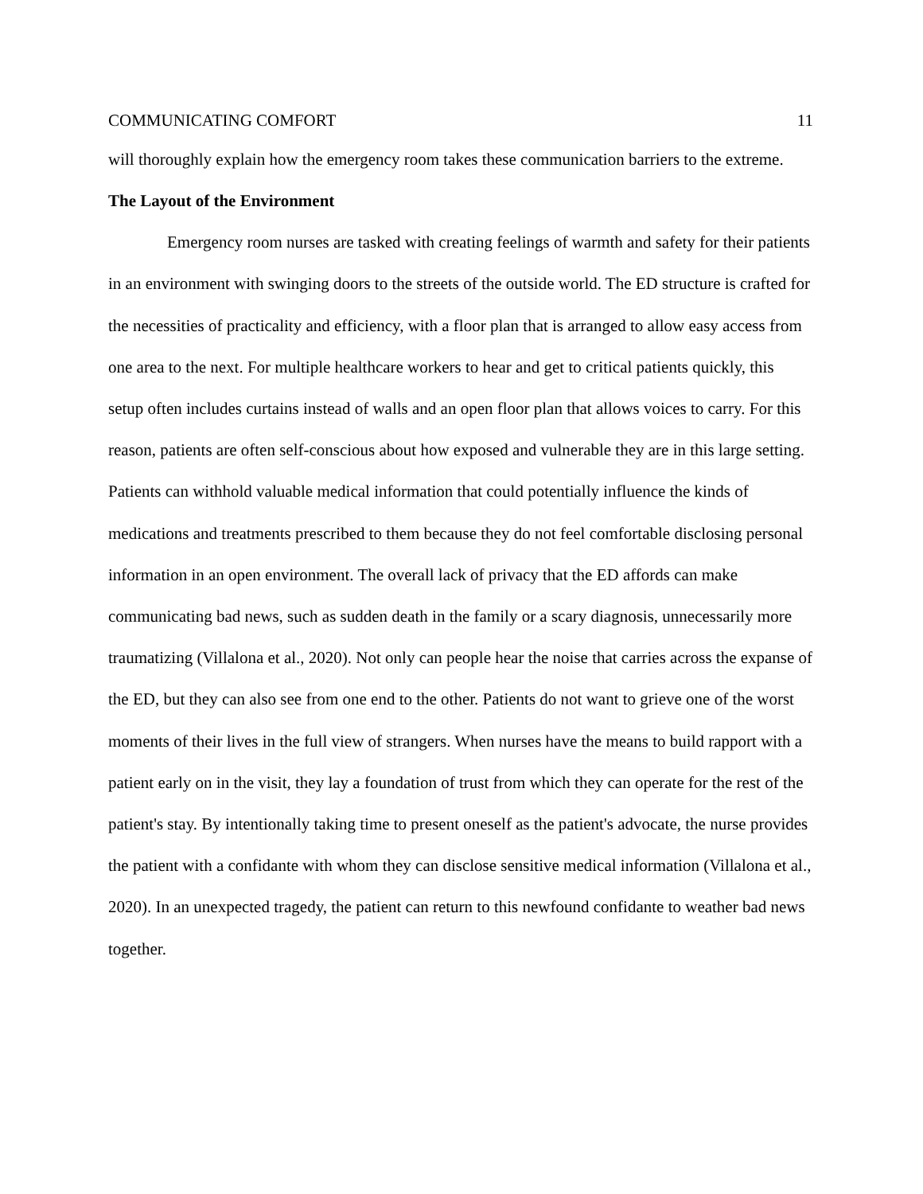COMMUNICATING COMFORT 11
will thoroughly explain how the emergency room takes these communication barriers to the extreme.
The Layout of the Environment
Emergency room nurses are tasked with creating feelings of warmth and safety for their patients in an environment with swinging doors to the streets of the outside world. The ED structure is crafted for the necessities of practicality and efficiency, with a floor plan that is arranged to allow easy access from one area to the next. For multiple healthcare workers to hear and get to critical patients quickly, this setup often includes curtains instead of walls and an open floor plan that allows voices to carry. For this reason, patients are often self-conscious about how exposed and vulnerable they are in this large setting. Patients can withhold valuable medical information that could potentially influence the kinds of medications and treatments prescribed to them because they do not feel comfortable disclosing personal information in an open environment. The overall lack of privacy that the ED affords can make communicating bad news, such as sudden death in the family or a scary diagnosis, unnecessarily more traumatizing (Villalona et al., 2020). Not only can people hear the noise that carries across the expanse of the ED, but they can also see from one end to the other. Patients do not want to grieve one of the worst moments of their lives in the full view of strangers. When nurses have the means to build rapport with a patient early on in the visit, they lay a foundation of trust from which they can operate for the rest of the patient's stay. By intentionally taking time to present oneself as the patient's advocate, the nurse provides the patient with a confidante with whom they can disclose sensitive medical information (Villalona et al., 2020). In an unexpected tragedy, the patient can return to this newfound confidante to weather bad news together.